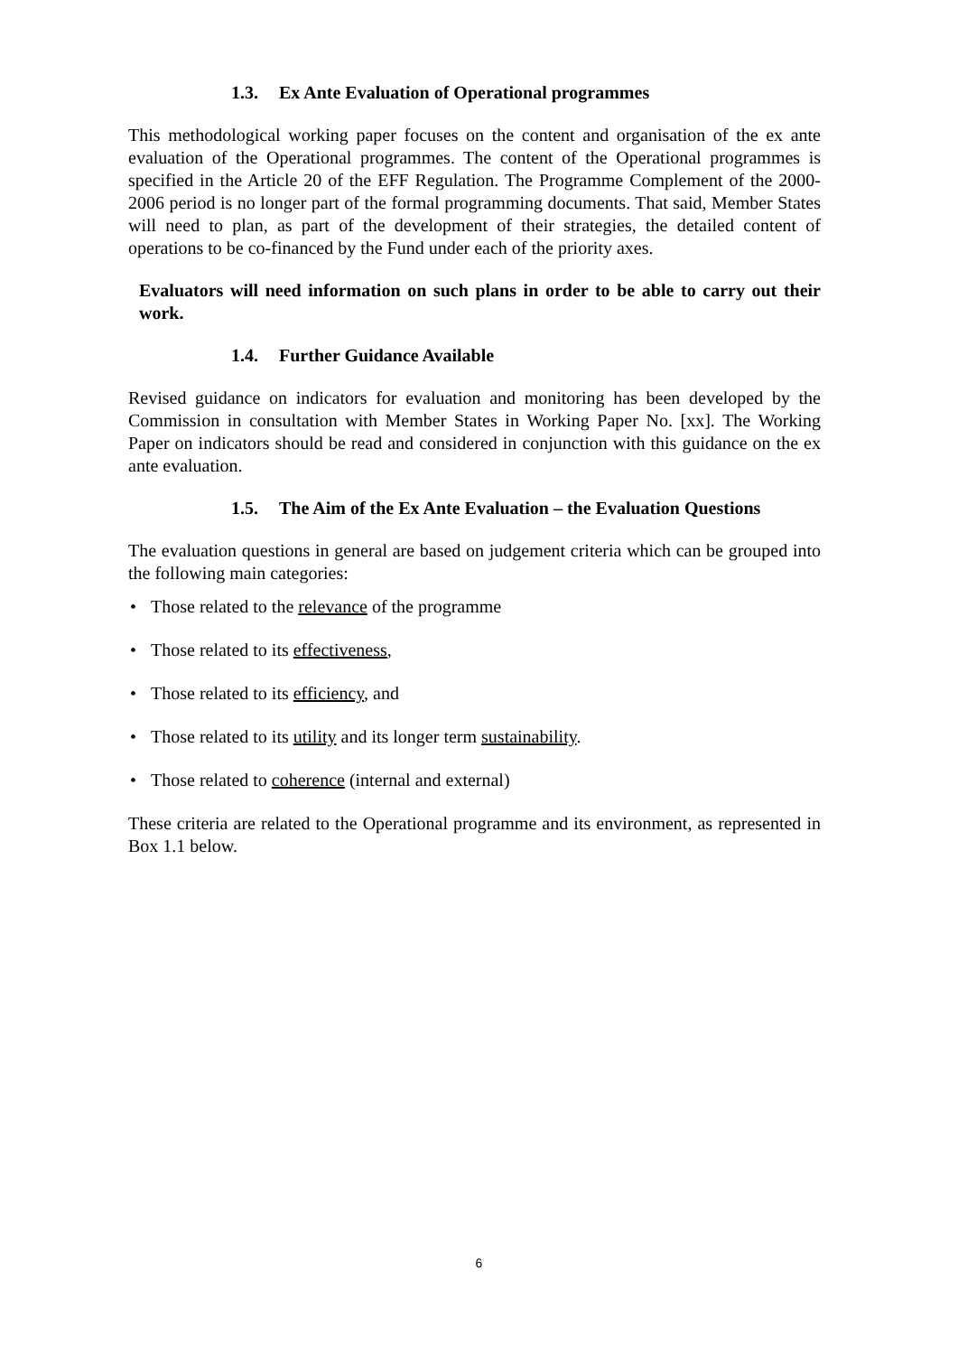1.3. Ex Ante Evaluation of Operational programmes
This methodological working paper focuses on the content and organisation of the ex ante evaluation of the Operational programmes. The content of the Operational programmes is specified in the Article 20 of the EFF Regulation. The Programme Complement of the 2000-2006 period is no longer part of the formal programming documents. That said, Member States will need to plan, as part of the development of their strategies, the detailed content of operations to be co-financed by the Fund under each of the priority axes.
Evaluators will need information on such plans in order to be able to carry out their work.
1.4. Further Guidance Available
Revised guidance on indicators for evaluation and monitoring has been developed by the Commission in consultation with Member States in Working Paper No. [xx]. The Working Paper on indicators should be read and considered in conjunction with this guidance on the ex ante evaluation.
1.5. The Aim of the Ex Ante Evaluation – the Evaluation Questions
The evaluation questions in general are based on judgement criteria which can be grouped into the following main categories:
• Those related to the relevance of the programme
• Those related to its effectiveness,
• Those related to its efficiency, and
• Those related to its utility and its longer term sustainability.
• Those related to coherence (internal and external)
These criteria are related to the Operational programme and its environment, as represented in Box 1.1 below.
6